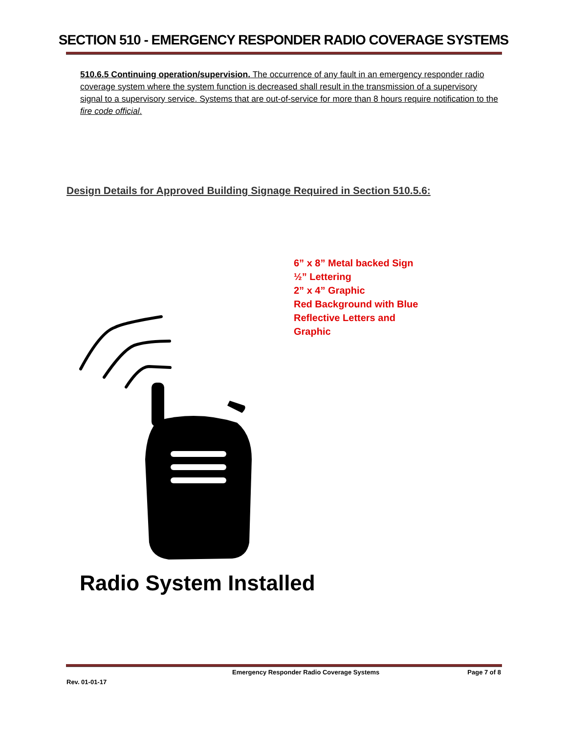SECTION 510 - EMERGENCY RESPONDER RADIO COVERAGE SYSTEMS
510.6.5 Continuing operation/supervision. The occurrence of any fault in an emergency responder radio coverage system where the system function is decreased shall result in the transmission of a supervisory signal to a supervisory service. Systems that are out-of-service for more than 8 hours require notification to the fire code official.
Design Details for Approved Building Signage Required in Section 510.5.6:
6” x 8” Metal backed Sign
½” Lettering
2” x 4” Graphic
Red Background with Blue
Reflective Letters and
Graphic
Radio System Installed
Emergency Responder Radio Coverage Systems Page 7 of 8
Rev. 01-01-17